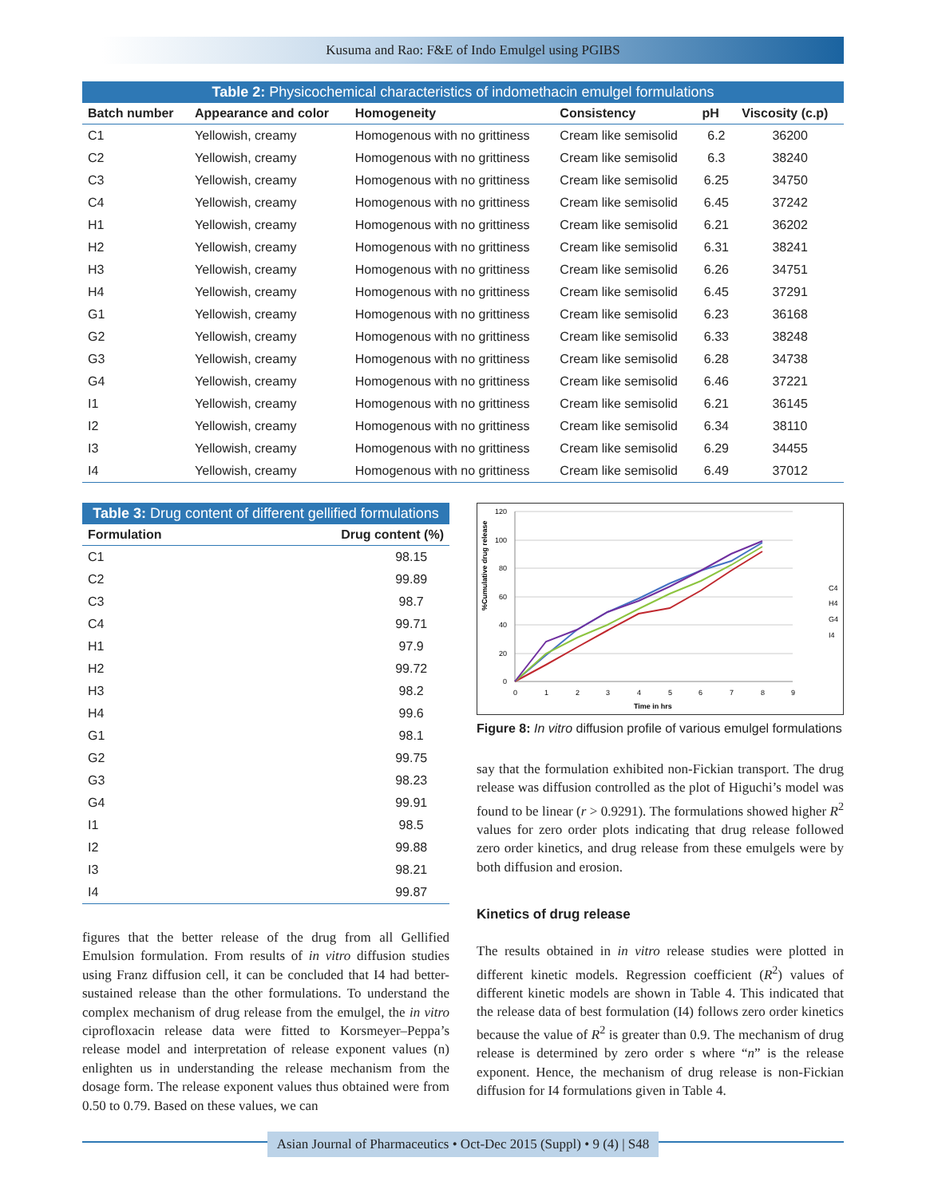Kusuma and Rao: F&E of Indo Emulgel using PGIBS
Table 2: Physicochemical characteristics of indomethacin emulgel formulations
| Batch number | Appearance and color | Homogeneity | Consistency | pH | Viscosity (c.p) |
| --- | --- | --- | --- | --- | --- |
| C1 | Yellowish, creamy | Homogenous with no grittiness | Cream like semisolid | 6.2 | 36200 |
| C2 | Yellowish, creamy | Homogenous with no grittiness | Cream like semisolid | 6.3 | 38240 |
| C3 | Yellowish, creamy | Homogenous with no grittiness | Cream like semisolid | 6.25 | 34750 |
| C4 | Yellowish, creamy | Homogenous with no grittiness | Cream like semisolid | 6.45 | 37242 |
| H1 | Yellowish, creamy | Homogenous with no grittiness | Cream like semisolid | 6.21 | 36202 |
| H2 | Yellowish, creamy | Homogenous with no grittiness | Cream like semisolid | 6.31 | 38241 |
| H3 | Yellowish, creamy | Homogenous with no grittiness | Cream like semisolid | 6.26 | 34751 |
| H4 | Yellowish, creamy | Homogenous with no grittiness | Cream like semisolid | 6.45 | 37291 |
| G1 | Yellowish, creamy | Homogenous with no grittiness | Cream like semisolid | 6.23 | 36168 |
| G2 | Yellowish, creamy | Homogenous with no grittiness | Cream like semisolid | 6.33 | 38248 |
| G3 | Yellowish, creamy | Homogenous with no grittiness | Cream like semisolid | 6.28 | 34738 |
| G4 | Yellowish, creamy | Homogenous with no grittiness | Cream like semisolid | 6.46 | 37221 |
| I1 | Yellowish, creamy | Homogenous with no grittiness | Cream like semisolid | 6.21 | 36145 |
| I2 | Yellowish, creamy | Homogenous with no grittiness | Cream like semisolid | 6.34 | 38110 |
| I3 | Yellowish, creamy | Homogenous with no grittiness | Cream like semisolid | 6.29 | 34455 |
| I4 | Yellowish, creamy | Homogenous with no grittiness | Cream like semisolid | 6.49 | 37012 |
Table 3: Drug content of different gellified formulations
| Formulation | Drug content (%) |
| --- | --- |
| C1 | 98.15 |
| C2 | 99.89 |
| C3 | 98.7 |
| C4 | 99.71 |
| H1 | 97.9 |
| H2 | 99.72 |
| H3 | 98.2 |
| H4 | 99.6 |
| G1 | 98.1 |
| G2 | 99.75 |
| G3 | 98.23 |
| G4 | 99.91 |
| I1 | 98.5 |
| I2 | 99.88 |
| I3 | 98.21 |
| I4 | 99.87 |
figures that the better release of the drug from all Gellified Emulsion formulation. From results of in vitro diffusion studies using Franz diffusion cell, it can be concluded that I4 had better-sustained release than the other formulations. To understand the complex mechanism of drug release from the emulgel, the in vitro ciprofloxacin release data were fitted to Korsmeyer–Peppa’s release model and interpretation of release exponent values (n) enlighten us in understanding the release mechanism from the dosage form. The release exponent values thus obtained were from 0.50 to 0.79. Based on these values, we can
%Cumulative drug release
120
100
80
60
40
20
0
0
1
2
3
4
5
6
7
8
9
Time in hrs
C4
H4
G4
I4
Figure 8: In vitro diffusion profile of various emulgel formulations
say that the formulation exhibited non-Fickian transport. The drug release was diffusion controlled as the plot of Higuchi’s model was found to be linear (r > 0.9291). The formulations showed higher R<sup>2</sup> values for zero order plots indicating that drug release followed zero order kinetics, and drug release from these emulgels were by both diffusion and erosion.
Kinetics of drug release
The results obtained in in vitro release studies were plotted in different kinetic models. Regression coefficient (R<sup>2</sup>) values of different kinetic models are shown in Table 4. This indicated that the release data of best formulation (I4) follows zero order kinetics because the value of R<sup>2</sup> is greater than 0.9. The mechanism of drug release is determined by zero order s where “n” is the release exponent. Hence, the mechanism of drug release is non-Fickian diffusion for I4 formulations given in Table 4.
Asian Journal of Pharmaceutics • Oct-Dec 2015 (Suppl) • 9 (4) | S48